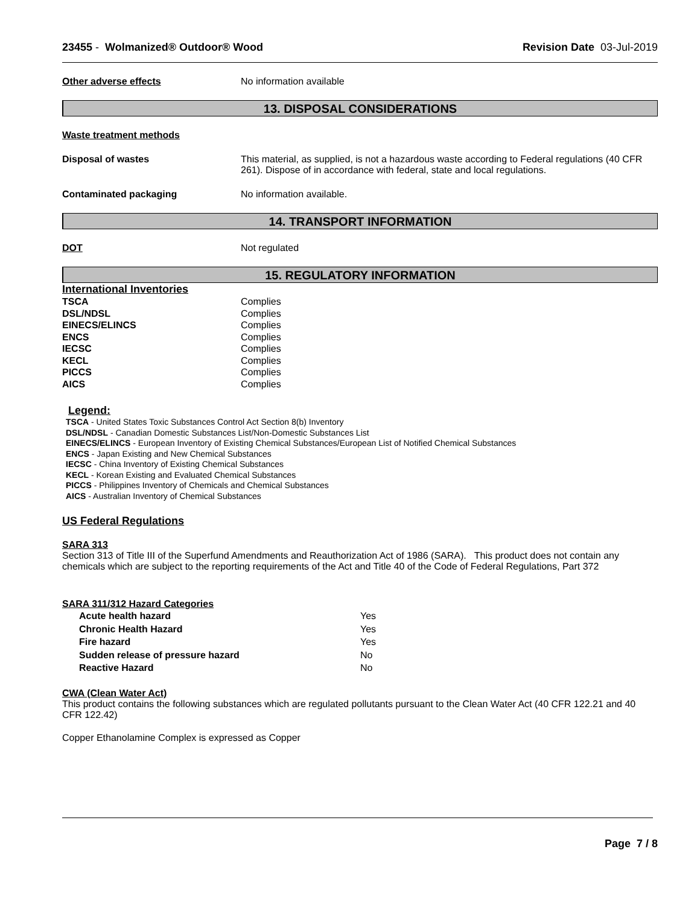23455 - Wolmanized® Outdoor® Wood
Revision Date 03-Jul-2019
Other adverse effects No information available
13. DISPOSAL CONSIDERATIONS
Waste treatment methods
Disposal of wastes This material, as supplied, is not a hazardous waste according to Federal regulations (40 CFR 261). Dispose of in accordance with federal, state and local regulations.
Contaminated packaging No information available.
14. TRANSPORT INFORMATION
DOT Not regulated
15. REGULATORY INFORMATION
International Inventories
| TSCA | Complies |
| DSL/NDSL | Complies |
| EINECS/ELINCS | Complies |
| ENCS | Complies |
| IECSC | Complies |
| KECL | Complies |
| PICCS | Complies |
| AICS | Complies |
Legend:
TSCA - United States Toxic Substances Control Act Section 8(b) Inventory
DSL/NDSL - Canadian Domestic Substances List/Non-Domestic Substances List
EINECS/ELINCS - European Inventory of Existing Chemical Substances/European List of Notified Chemical Substances
ENCS - Japan Existing and New Chemical Substances
IECSC - China Inventory of Existing Chemical Substances
KECL - Korean Existing and Evaluated Chemical Substances
PICCS - Philippines Inventory of Chemicals and Chemical Substances
AICS - Australian Inventory of Chemical Substances
US Federal Regulations
SARA 313
Section 313 of Title III of the Superfund Amendments and Reauthorization Act of 1986 (SARA). This product does not contain any chemicals which are subject to the reporting requirements of the Act and Title 40 of the Code of Federal Regulations, Part 372
SARA 311/312 Hazard Categories
| Acute health hazard | Yes |
| Chronic Health Hazard | Yes |
| Fire hazard | Yes |
| Sudden release of pressure hazard | No |
| Reactive Hazard | No |
CWA (Clean Water Act)
This product contains the following substances which are regulated pollutants pursuant to the Clean Water Act (40 CFR 122.21 and 40 CFR 122.42)
Copper Ethanolamine Complex is expressed as Copper
Page 7 / 8